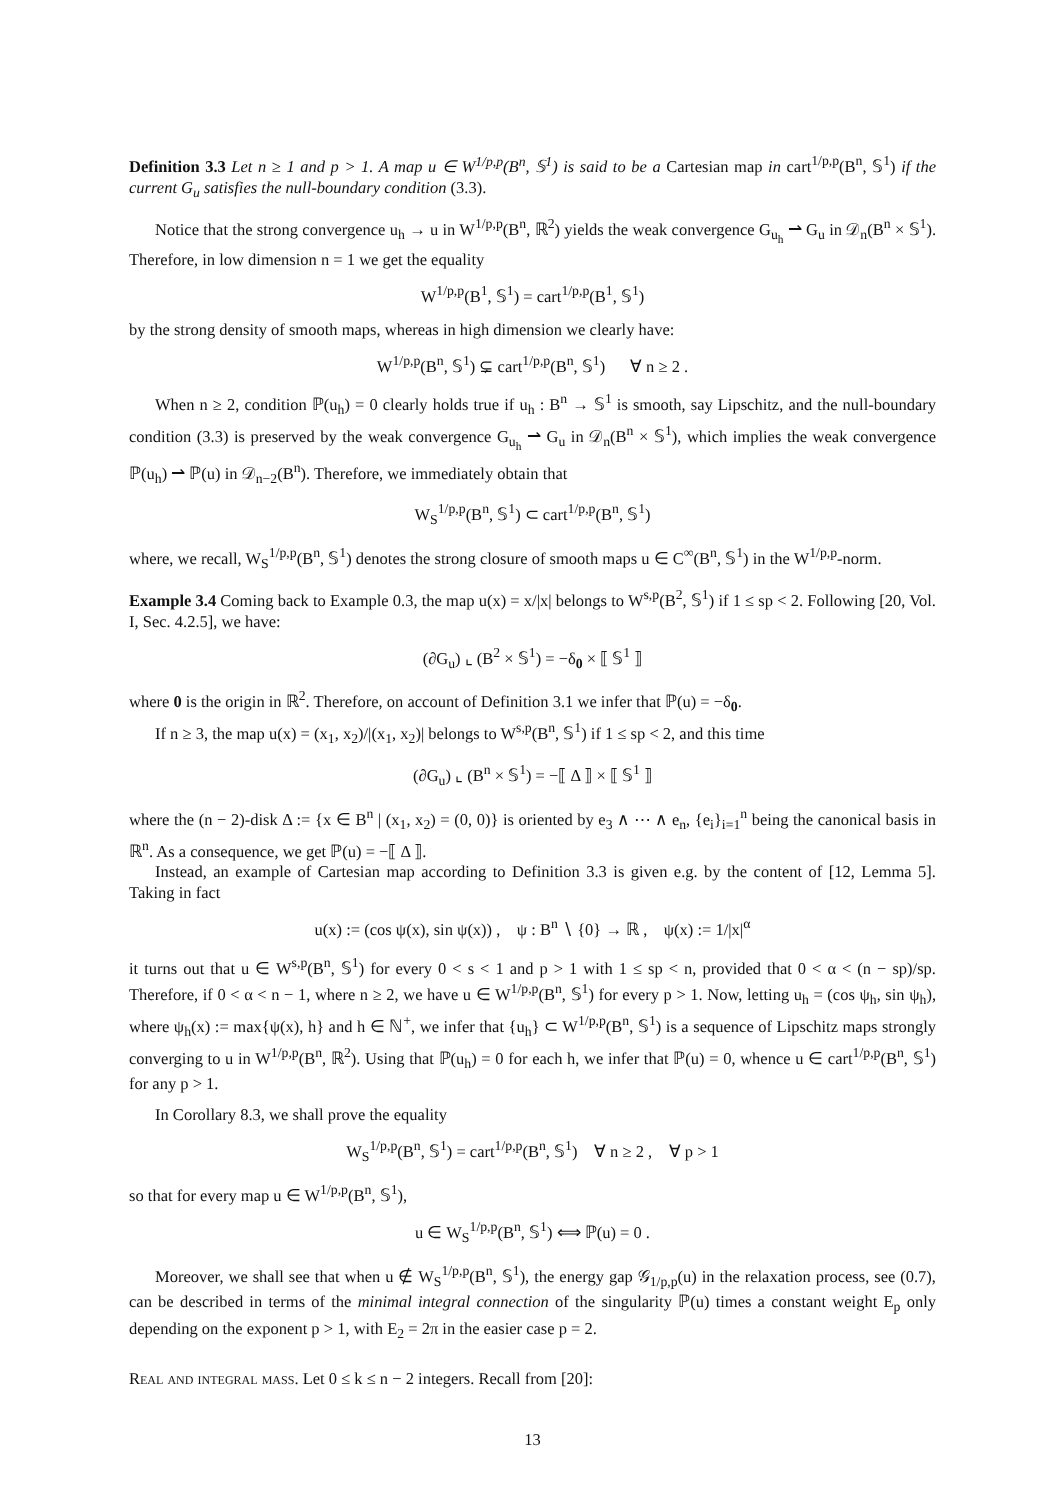Definition 3.3 Let n ≥ 1 and p > 1. A map u ∈ W<sup>1/p,p</sup>(B<sup>n</sup>, 𝕊<sup>1</sup>) is said to be a Cartesian map in cart<sup>1/p,p</sup>(B<sup>n</sup>, 𝕊<sup>1</sup>) if the current G<sub>u</sub> satisfies the null-boundary condition (3.3).
Notice that the strong convergence u<sub>h</sub> → u in W<sup>1/p,p</sup>(B<sup>n</sup>, ℝ<sup>2</sup>) yields the weak convergence G<sub>u<sub>h</sub></sub> ⇀ G<sub>u</sub> in 𝒟<sub>n</sub>(B<sup>n</sup> × 𝕊<sup>1</sup>). Therefore, in low dimension n = 1 we get the equality
W<sup>1/p,p</sup>(B<sup>1</sup>, 𝕊<sup>1</sup>) = cart<sup>1/p,p</sup>(B<sup>1</sup>, 𝕊<sup>1</sup>)
by the strong density of smooth maps, whereas in high dimension we clearly have:
W<sup>1/p,p</sup>(B<sup>n</sup>, 𝕊<sup>1</sup>) ⊊ cart<sup>1/p,p</sup>(B<sup>n</sup>, 𝕊<sup>1</sup>) ∀ n ≥ 2 .
When n ≥ 2, condition ℙ(u<sub>h</sub>) = 0 clearly holds true if u<sub>h</sub> : B<sup>n</sup> → 𝕊<sup>1</sup> is smooth, say Lipschitz, and the null-boundary condition (3.3) is preserved by the weak convergence G<sub>u<sub>h</sub></sub> ⇀ G<sub>u</sub> in 𝒟<sub>n</sub>(B<sup>n</sup> × 𝕊<sup>1</sup>), which implies the weak convergence ℙ(u<sub>h</sub>) ⇀ ℙ(u) in 𝒟<sub>n−2</sub>(B<sup>n</sup>). Therefore, we immediately obtain that
W<sub>S</sub><sup>1/p,p</sup>(B<sup>n</sup>, 𝕊<sup>1</sup>) ⊂ cart<sup>1/p,p</sup>(B<sup>n</sup>, 𝕊<sup>1</sup>)
where, we recall, W<sub>S</sub><sup>1/p,p</sup>(B<sup>n</sup>, 𝕊<sup>1</sup>) denotes the strong closure of smooth maps u ∈ C<sup>∞</sup>(B<sup>n</sup>, 𝕊<sup>1</sup>) in the W<sup>1/p,p</sup>-norm.
Example 3.4 Coming back to Example 0.3, the map u(x) = x/|x| belongs to W<sup>s,p</sup>(B<sup>2</sup>, 𝕊<sup>1</sup>) if 1 ≤ sp < 2. Following [20, Vol. I, Sec. 4.2.5], we have:
(∂G<sub>u</sub>) ⌞ (B<sup>2</sup> × 𝕊<sup>1</sup>) = −δ<sub>0</sub> × ⟦ 𝕊<sup>1</sup> ⟧
where 0 is the origin in ℝ<sup>2</sup>. Therefore, on account of Definition 3.1 we infer that ℙ(u) = −δ<sub>0</sub>.
If n ≥ 3, the map u(x) = (x<sub>1</sub>, x<sub>2</sub>)/|(x<sub>1</sub>, x<sub>2</sub>)| belongs to W<sup>s,p</sup>(B<sup>n</sup>, 𝕊<sup>1</sup>) if 1 ≤ sp < 2, and this time
(∂G<sub>u</sub>) ⌞ (B<sup>n</sup> × 𝕊<sup>1</sup>) = −⟦ Δ ⟧ × ⟦ 𝕊<sup>1</sup> ⟧
where the (n − 2)-disk Δ := {x ∈ B<sup>n</sup> | (x<sub>1</sub>, x<sub>2</sub>) = (0, 0)} is oriented by e<sub>3</sub> ∧ ⋯ ∧ e<sub>n</sub>, {e<sub>i</sub>}<sub>i=1</sub><sup>n</sup> being the canonical basis in ℝ<sup>n</sup>. As a consequence, we get ℙ(u) = −⟦ Δ ⟧.
Instead, an example of Cartesian map according to Definition 3.3 is given e.g. by the content of [12, Lemma 5]. Taking in fact
u(x) := (cos ψ(x), sin ψ(x)) , ψ : B<sup>n</sup> ∖ {0} → ℝ , ψ(x) := 1/|x|<sup>α</sup>
it turns out that u ∈ W<sup>s,p</sup>(B<sup>n</sup>, 𝕊<sup>1</sup>) for every 0 < s < 1 and p > 1 with 1 ≤ sp < n, provided that 0 < α < (n − sp)/sp. Therefore, if 0 < α < n − 1, where n ≥ 2, we have u ∈ W<sup>1/p,p</sup>(B<sup>n</sup>, 𝕊<sup>1</sup>) for every p > 1. Now, letting u<sub>h</sub> = (cos ψ<sub>h</sub>, sin ψ<sub>h</sub>), where ψ<sub>h</sub>(x) := max{ψ(x), h} and h ∈ ℕ<sup>+</sup>, we infer that {u<sub>h</sub>} ⊂ W<sup>1/p,p</sup>(B<sup>n</sup>, 𝕊<sup>1</sup>) is a sequence of Lipschitz maps strongly converging to u in W<sup>1/p,p</sup>(B<sup>n</sup>, ℝ<sup>2</sup>). Using that ℙ(u<sub>h</sub>) = 0 for each h, we infer that ℙ(u) = 0, whence u ∈ cart<sup>1/p,p</sup>(B<sup>n</sup>, 𝕊<sup>1</sup>) for any p > 1.
In Corollary 8.3, we shall prove the equality
W<sub>S</sub><sup>1/p,p</sup>(B<sup>n</sup>, 𝕊<sup>1</sup>) = cart<sup>1/p,p</sup>(B<sup>n</sup>, 𝕊<sup>1</sup>) ∀ n ≥ 2 , ∀ p > 1
so that for every map u ∈ W<sup>1/p,p</sup>(B<sup>n</sup>, 𝕊<sup>1</sup>),
u ∈ W<sub>S</sub><sup>1/p,p</sup>(B<sup>n</sup>, 𝕊<sup>1</sup>) ⟺ ℙ(u) = 0 .
Moreover, we shall see that when u ∉ W<sub>S</sub><sup>1/p,p</sup>(B<sup>n</sup>, 𝕊<sup>1</sup>), the energy gap 𝒢<sub>1/p,p</sub>(u) in the relaxation process, see (0.7), can be described in terms of the minimal integral connection of the singularity ℙ(u) times a constant weight E<sub>p</sub> only depending on the exponent p > 1, with E<sub>2</sub> = 2π in the easier case p = 2.
Real and integral mass. Let 0 ≤ k ≤ n − 2 integers. Recall from [20]:
13